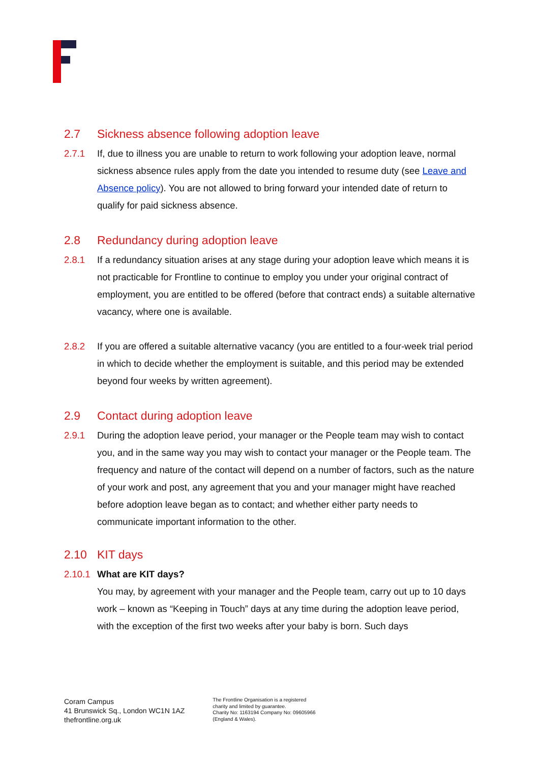2.7 Sickness absence following adoption leave
2.7.1 If, due to illness you are unable to return to work following your adoption leave, normal sickness absence rules apply from the date you intended to resume duty (see Leave and Absence policy). You are not allowed to bring forward your intended date of return to qualify for paid sickness absence.
2.8 Redundancy during adoption leave
2.8.1 If a redundancy situation arises at any stage during your adoption leave which means it is not practicable for Frontline to continue to employ you under your original contract of employment, you are entitled to be offered (before that contract ends) a suitable alternative vacancy, where one is available.
2.8.2 If you are offered a suitable alternative vacancy (you are entitled to a four-week trial period in which to decide whether the employment is suitable, and this period may be extended beyond four weeks by written agreement).
2.9 Contact during adoption leave
2.9.1 During the adoption leave period, your manager or the People team may wish to contact you, and in the same way you may wish to contact your manager or the People team. The frequency and nature of the contact will depend on a number of factors, such as the nature of your work and post, any agreement that you and your manager might have reached before adoption leave began as to contact; and whether either party needs to communicate important information to the other.
2.10 KIT days
2.10.1
What are KIT days?
You may, by agreement with your manager and the People team, carry out up to 10 days work – known as “Keeping in Touch” days at any time during the adoption leave period, with the exception of the first two weeks after your baby is born. Such days
Coram Campus
41 Brunswick Sq., London WC1N 1AZ
thefrontline.org.uk
The Frontline Organisation is a registered
charity and limited by guarantee.
Charity No: 1163194 Company No: 09605966
(England & Wales).